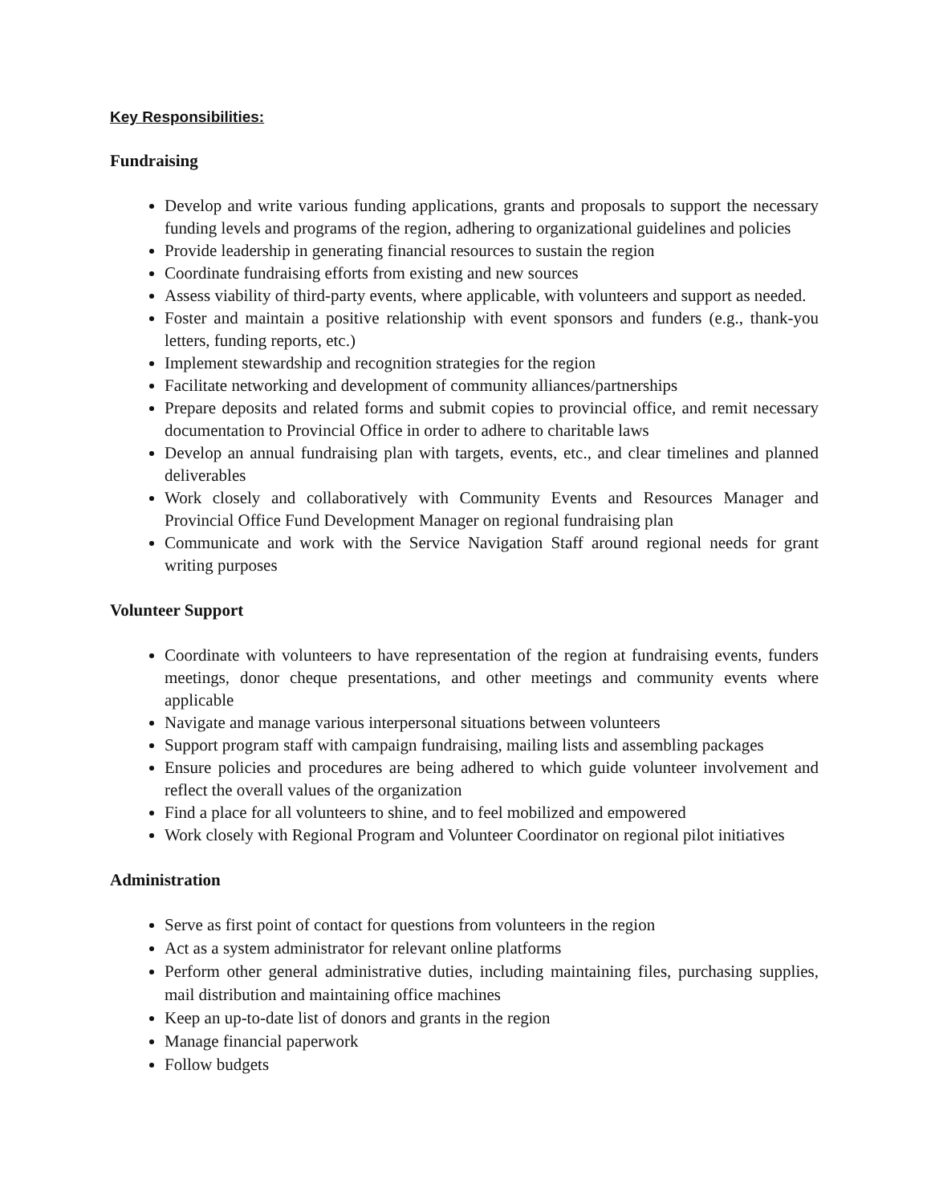Key Responsibilities:
Fundraising
Develop and write various funding applications, grants and proposals to support the necessary funding levels and programs of the region, adhering to organizational guidelines and policies
Provide leadership in generating financial resources to sustain the region
Coordinate fundraising efforts from existing and new sources
Assess viability of third-party events, where applicable, with volunteers and support as needed.
Foster and maintain a positive relationship with event sponsors and funders (e.g., thank-you letters, funding reports, etc.)
Implement stewardship and recognition strategies for the region
Facilitate networking and development of community alliances/partnerships
Prepare deposits and related forms and submit copies to provincial office, and remit necessary documentation to Provincial Office in order to adhere to charitable laws
Develop an annual fundraising plan with targets, events, etc., and clear timelines and planned deliverables
Work closely and collaboratively with Community Events and Resources Manager and Provincial Office Fund Development Manager on regional fundraising plan
Communicate and work with the Service Navigation Staff around regional needs for grant writing purposes
Volunteer Support
Coordinate with volunteers to have representation of the region at fundraising events, funders meetings, donor cheque presentations, and other meetings and community events where applicable
Navigate and manage various interpersonal situations between volunteers
Support program staff with campaign fundraising, mailing lists and assembling packages
Ensure policies and procedures are being adhered to which guide volunteer involvement and reflect the overall values of the organization
Find a place for all volunteers to shine, and to feel mobilized and empowered
Work closely with Regional Program and Volunteer Coordinator on regional pilot initiatives
Administration
Serve as first point of contact for questions from volunteers in the region
Act as a system administrator for relevant online platforms
Perform other general administrative duties, including maintaining files, purchasing supplies, mail distribution and maintaining office machines
Keep an up-to-date list of donors and grants in the region
Manage financial paperwork
Follow budgets